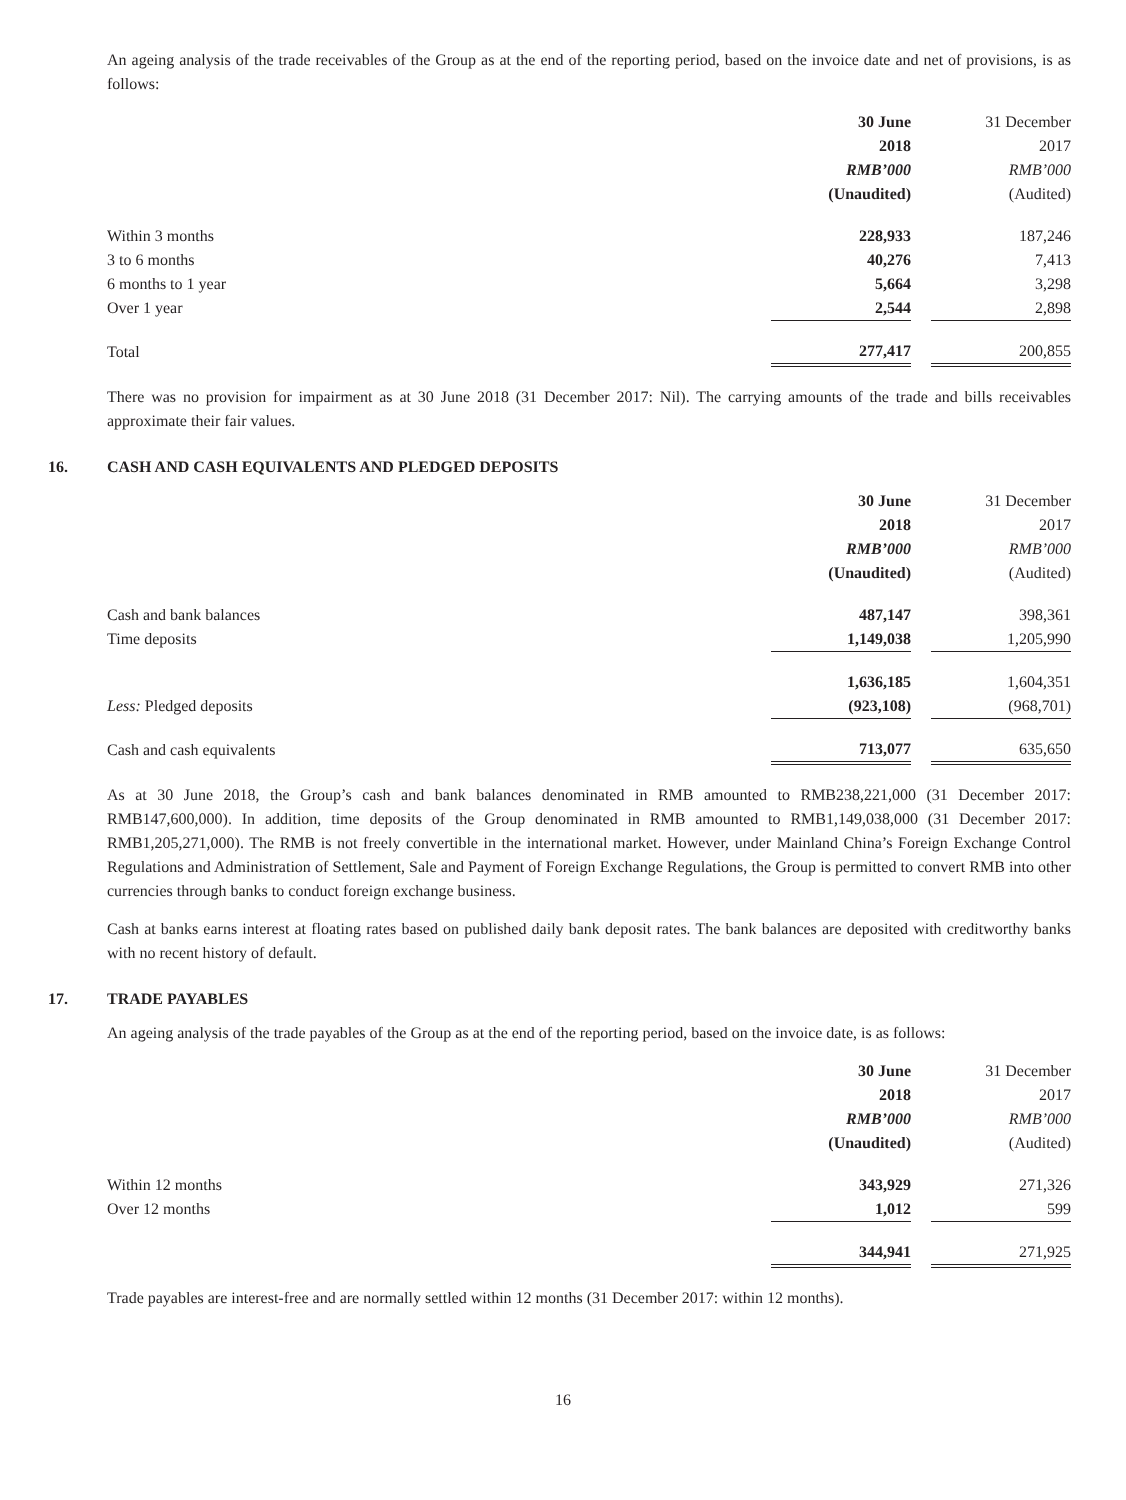An ageing analysis of the trade receivables of the Group as at the end of the reporting period, based on the invoice date and net of provisions, is as follows:
| | 30 June | | 31 December |
| | 2018 | | 2017 |
| | RMB’000 | | RMB’000 |
| | (Unaudited) | | (Audited) |
| Within 3 months | 228,933 | | 187,246 |
| 3 to 6 months | 40,276 | | 7,413 |
| 6 months to 1 year | 5,664 | | 3,298 |
| Over 1 year | 2,544 | | 2,898 |
| Total | 277,417 | | 200,855 |
There was no provision for impairment as at 30 June 2018 (31 December 2017: Nil). The carrying amounts of the trade and bills receivables approximate their fair values.
16. CASH AND CASH EQUIVALENTS AND PLEDGED DEPOSITS
| | 30 June | | 31 December |
| | 2018 | | 2017 |
| | RMB’000 | | RMB’000 |
| | (Unaudited) | | (Audited) |
| Cash and bank balances | 487,147 | | 398,361 |
| Time deposits | 1,149,038 | | 1,205,990 |
| | 1,636,185 | | 1,604,351 |
| Less: Pledged deposits | (923,108) | | (968,701) |
| Cash and cash equivalents | 713,077 | | 635,650 |
As at 30 June 2018, the Group’s cash and bank balances denominated in RMB amounted to RMB238,221,000 (31 December 2017: RMB147,600,000). In addition, time deposits of the Group denominated in RMB amounted to RMB1,149,038,000 (31 December 2017: RMB1,205,271,000). The RMB is not freely convertible in the international market. However, under Mainland China’s Foreign Exchange Control Regulations and Administration of Settlement, Sale and Payment of Foreign Exchange Regulations, the Group is permitted to convert RMB into other currencies through banks to conduct foreign exchange business.
Cash at banks earns interest at floating rates based on published daily bank deposit rates. The bank balances are deposited with creditworthy banks with no recent history of default.
17. TRADE PAYABLES
An ageing analysis of the trade payables of the Group as at the end of the reporting period, based on the invoice date, is as follows:
| | 30 June | | 31 December |
| | 2018 | | 2017 |
| | RMB’000 | | RMB’000 |
| | (Unaudited) | | (Audited) |
| Within 12 months | 343,929 | | 271,326 |
| Over 12 months | 1,012 | | 599 |
| | 344,941 | | 271,925 |
Trade payables are interest-free and are normally settled within 12 months (31 December 2017: within 12 months).
16